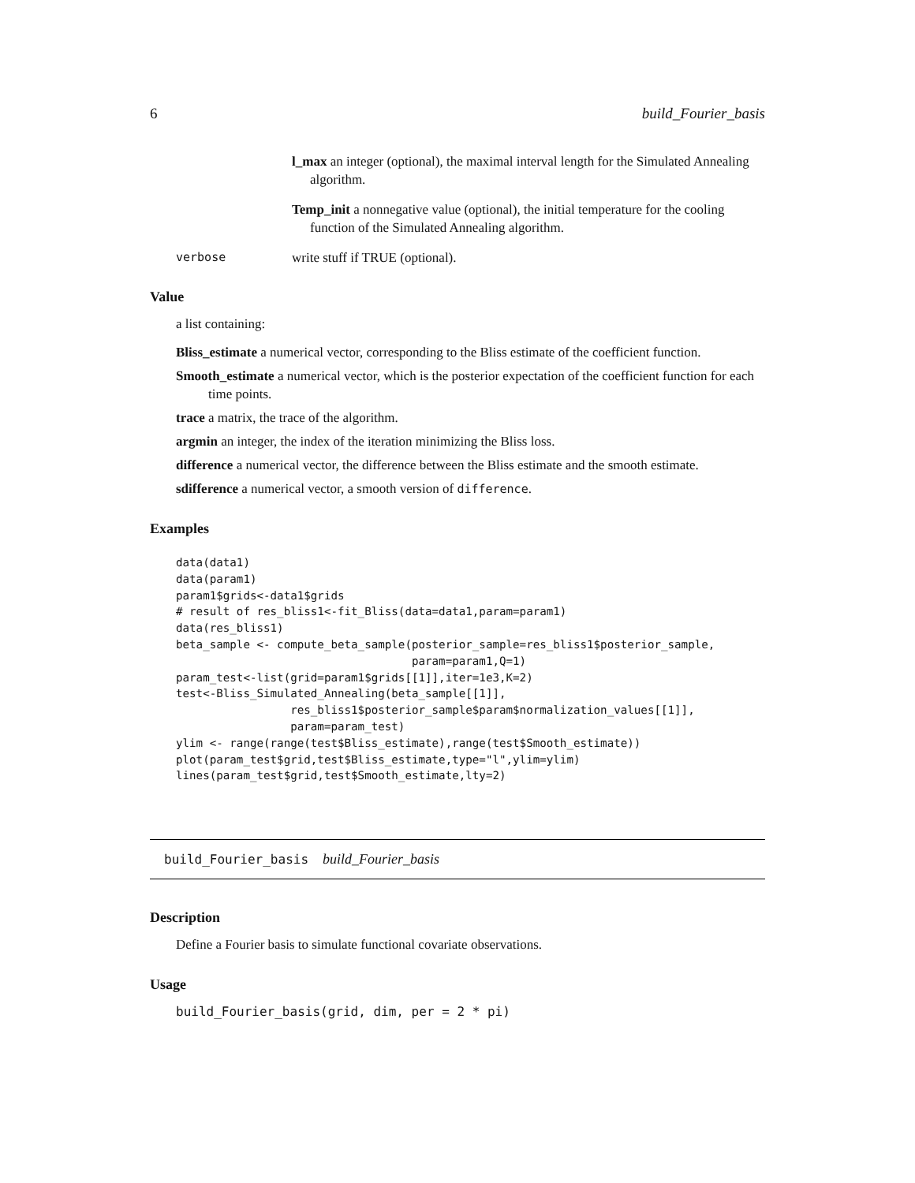6 build_Fourier_basis
l_max an integer (optional), the maximal interval length for the Simulated Annealing algorithm.
Temp_init a nonnegative value (optional), the initial temperature for the cooling function of the Simulated Annealing algorithm.
verbose write stuff if TRUE (optional).
Value
a list containing:
Bliss_estimate a numerical vector, corresponding to the Bliss estimate of the coefficient function.
Smooth_estimate a numerical vector, which is the posterior expectation of the coefficient function for each time points.
trace a matrix, the trace of the algorithm.
argmin an integer, the index of the iteration minimizing the Bliss loss.
difference a numerical vector, the difference between the Bliss estimate and the smooth estimate.
sdifference a numerical vector, a smooth version of difference.
Examples
data(data1)
data(param1)
param1$grids<-data1$grids
# result of res_bliss1<-fit_Bliss(data=data1,param=param1)
data(res_bliss1)
beta_sample <- compute_beta_sample(posterior_sample=res_bliss1$posterior_sample,
                                   param=param1,Q=1)
param_test<-list(grid=param1$grids[[1]],iter=1e3,K=2)
test<-Bliss_Simulated_Annealing(beta_sample[[1]],
                 res_bliss1$posterior_sample$param$normalization_values[[1]],
                 param=param_test)
ylim <- range(range(test$Bliss_estimate),range(test$Smooth_estimate))
plot(param_test$grid,test$Bliss_estimate,type="l",ylim=ylim)
lines(param_test$grid,test$Smooth_estimate,lty=2)
build_Fourier_basis build_Fourier_basis
Description
Define a Fourier basis to simulate functional covariate observations.
Usage
build_Fourier_basis(grid, dim, per = 2 * pi)